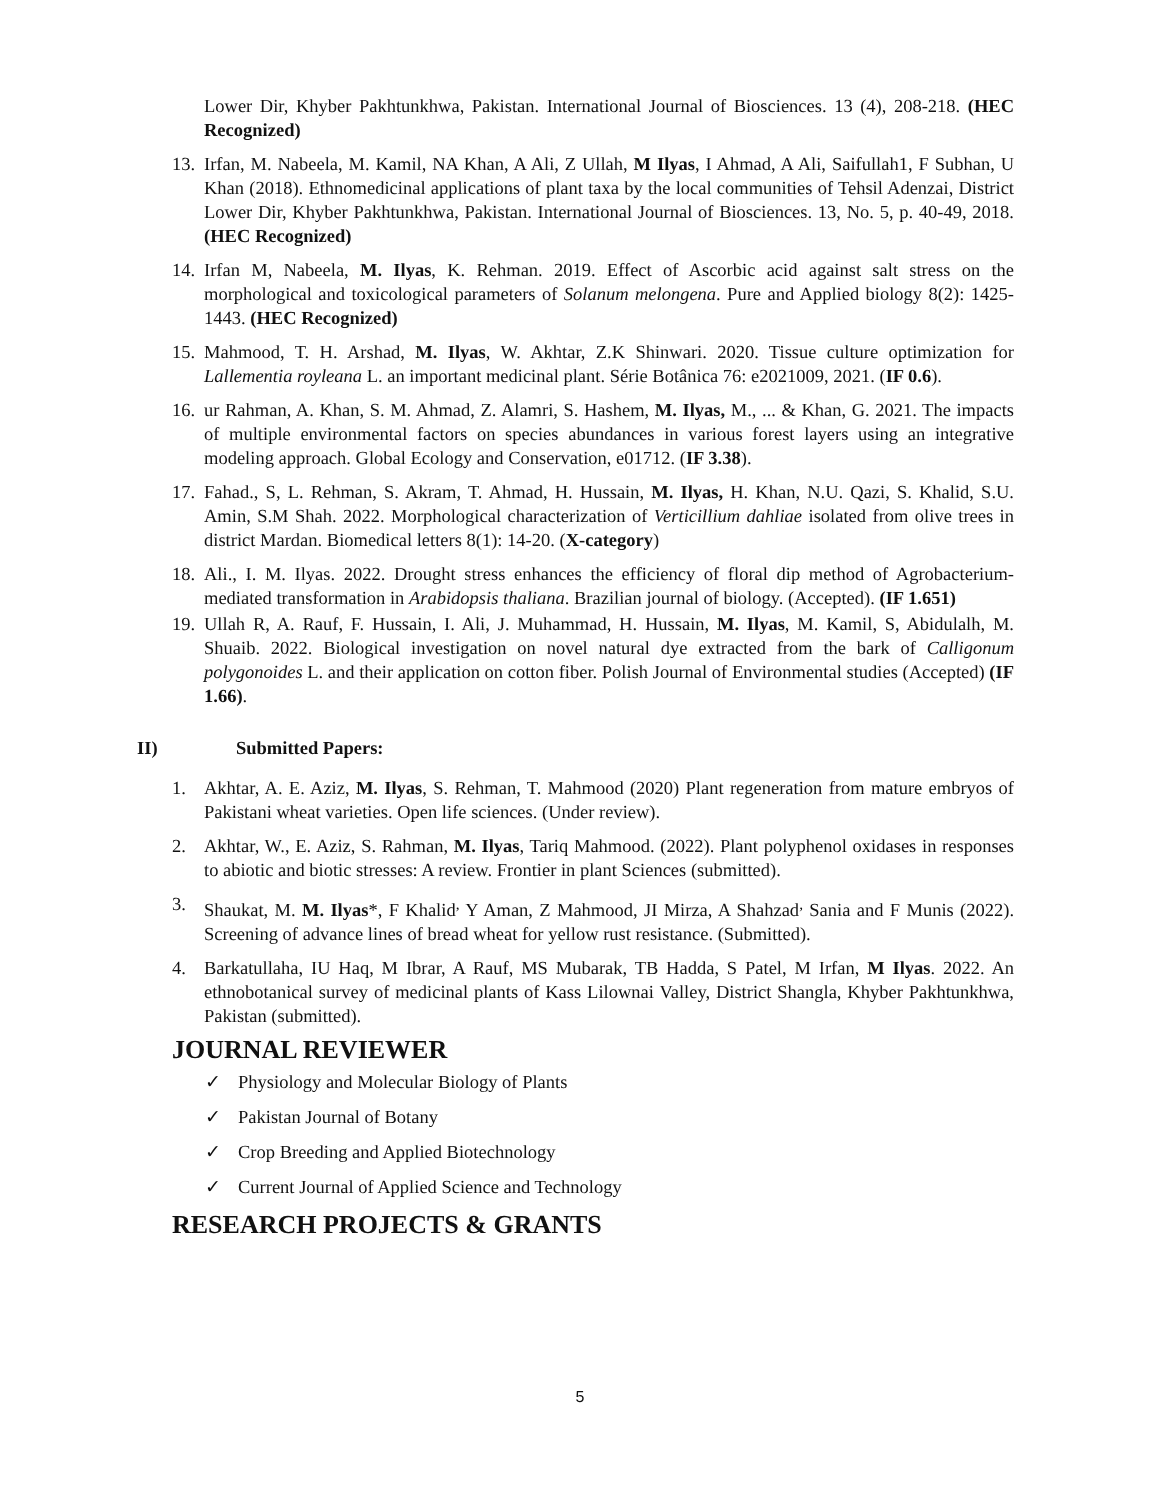Lower Dir, Khyber Pakhtunkhwa, Pakistan. International Journal of Biosciences. 13 (4), 208-218. (HEC Recognized)
13.
Irfan, M. Nabeela, M. Kamil, NA Khan, A Ali, Z Ullah, M Ilyas, I Ahmad, A Ali, Saifullah1, F Subhan, U Khan (2018). Ethnomedicinal applications of plant taxa by the local communities of Tehsil Adenzai, District Lower Dir, Khyber Pakhtunkhwa, Pakistan. International Journal of Biosciences. 13, No. 5, p. 40-49, 2018. (HEC Recognized)
14.
Irfan M, Nabeela, M. Ilyas, K. Rehman. 2019. Effect of Ascorbic acid against salt stress on the morphological and toxicological parameters of Solanum melongena. Pure and Applied biology 8(2): 1425-1443. (HEC Recognized)
15.
Mahmood, T. H. Arshad, M. Ilyas, W. Akhtar, Z.K Shinwari. 2020. Tissue culture optimization for Lallementia royleana L. an important medicinal plant. Série Botânica 76: e2021009, 2021. (IF 0.6).
16.
ur Rahman, A. Khan, S. M. Ahmad, Z. Alamri, S. Hashem, M. Ilyas, M., ... & Khan, G. 2021. The impacts of multiple environmental factors on species abundances in various forest layers using an integrative modeling approach. Global Ecology and Conservation, e01712. (IF 3.38).
17.
Fahad., S, L. Rehman, S. Akram, T. Ahmad, H. Hussain, M. Ilyas, H. Khan, N.U. Qazi, S. Khalid, S.U. Amin, S.M Shah. 2022. Morphological characterization of Verticillium dahliae isolated from olive trees in district Mardan. Biomedical letters 8(1): 14-20. (X-category)
18.
Ali., I. M. Ilyas. 2022. Drought stress enhances the efficiency of floral dip method of Agrobacterium-mediated transformation in Arabidopsis thaliana. Brazilian journal of biology. (Accepted). (IF 1.651)
19.
Ullah R, A. Rauf, F. Hussain, I. Ali, J. Muhammad, H. Hussain, M. Ilyas, M. Kamil, S, Abidulalh, M. Shuaib. 2022. Biological investigation on novel natural dye extracted from the bark of Calligonum polygonoides L. and their application on cotton fiber. Polish Journal of Environmental studies (Accepted) (IF 1.66).
II) Submitted Papers:
1. Akhtar, A. E. Aziz, M. Ilyas, S. Rehman, T. Mahmood (2020) Plant regeneration from mature embryos of Pakistani wheat varieties. Open life sciences. (Under review).
2. Akhtar, W., E. Aziz, S. Rahman, M. Ilyas, Tariq Mahmood. (2022). Plant polyphenol oxidases in responses to abiotic and biotic stresses: A review. Frontier in plant Sciences (submitted).
3. Shaukat, M. M. Ilyas*, F Khalid<sup>,</sup> Y Aman, Z Mahmood, JI Mirza, A Shahzad<sup>,</sup> Sania and F Munis (2022). Screening of advance lines of bread wheat for yellow rust resistance. (Submitted).
4. Barkatullaha, IU Haq, M Ibrar, A Rauf, MS Mubarak, TB Hadda, S Patel, M Irfan, M Ilyas. 2022. An ethnobotanical survey of medicinal plants of Kass Lilownai Valley, District Shangla, Khyber Pakhtunkhwa, Pakistan (submitted).
JOURNAL REVIEWER
✓ Physiology and Molecular Biology of Plants
✓ Pakistan Journal of Botany
✓ Crop Breeding and Applied Biotechnology
✓ Current Journal of Applied Science and Technology
RESEARCH PROJECTS & GRANTS
5